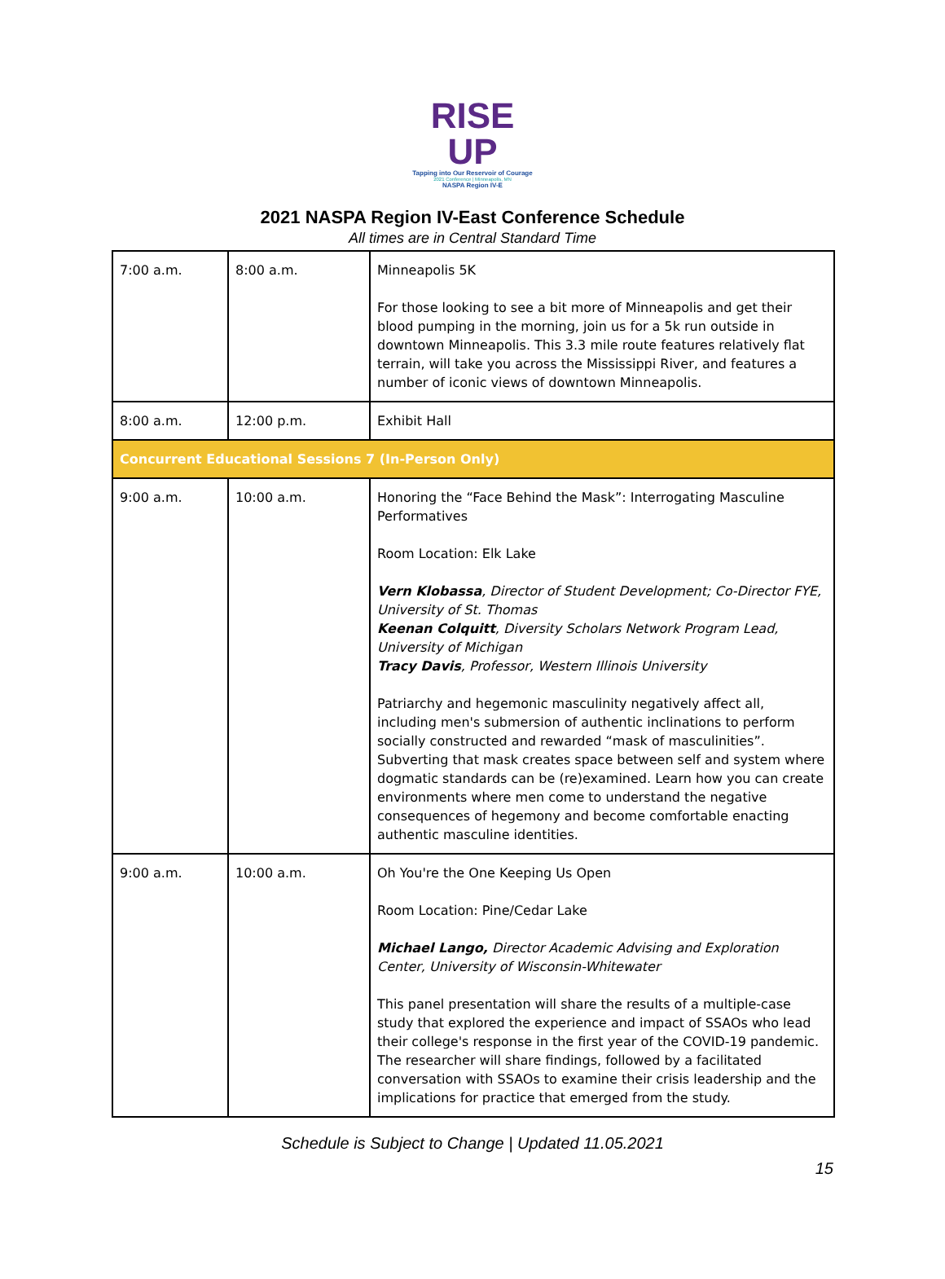RISE UP
Tapping into Our Reservoir of Courage
2021 Conference | Minneapolis, MN
NASPA Region IV-E
2021 NASPA Region IV-East Conference Schedule
All times are in Central Standard Time
| 7:00 a.m. | 8:00 a.m. | Minneapolis 5K For those looking to see a bit more of Minneapolis and get their blood pumping in the morning, join us for a 5k run outside in downtown Minneapolis. This 3.3 mile route features relatively flat terrain, will take you across the Mississippi River, and features a number of iconic views of downtown Minneapolis. |
| 8:00 a.m. | 12:00 p.m. | Exhibit Hall |
| Concurrent Educational Sessions 7 (In-Person Only) | | |
| 9:00 a.m. | 10:00 a.m. | Honoring the “Face Behind the Mask”: Interrogating Masculine Performatives Room Location: Elk Lake Vern Klobassa , Director of Student Development; Co-Director FYE, University of St. Thomas Keenan Colquitt , Diversity Scholars Network Program Lead, University of Michigan Tracy Davis , Professor, Western Illinois University Patriarchy and hegemonic masculinity negatively affect all, including men's submersion of authentic inclinations to perform socially constructed and rewarded “mask of masculinities”. Subverting that mask creates space between self and system where dogmatic standards can be (re)examined. Learn how you can create environments where men come to understand the negative consequences of hegemony and become comfortable enacting authentic masculine identities. |
| 9:00 a.m. | 10:00 a.m. | Oh You're the One Keeping Us Open Room Location: Pine/Cedar Lake Michael Lango, Director Academic Advising and Exploration Center, University of Wisconsin-Whitewater This panel presentation will share the results of a multiple-case study that explored the experience and impact of SSAOs who lead their college's response in the first year of the COVID-19 pandemic. The researcher will share findings, followed by a facilitated conversation with SSAOs to examine their crisis leadership and the implications for practice that emerged from the study. |
Schedule is Subject to Change | Updated 11.05.2021
15